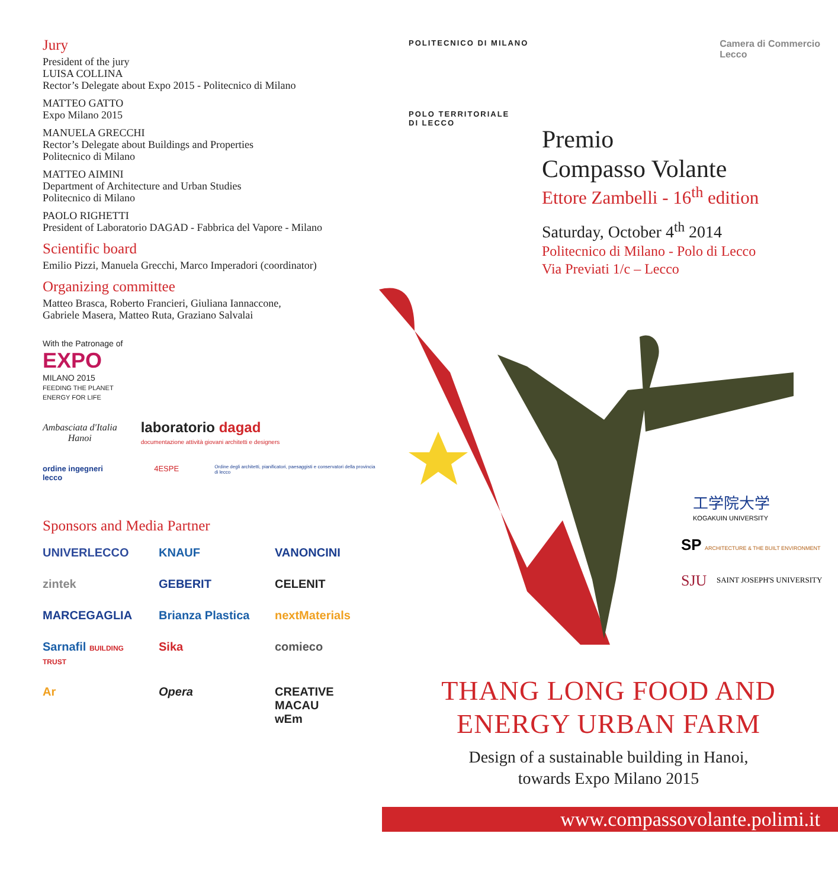Jury
President of the jury
LUISA COLLINA
Rector’s Delegate about Expo 2015 - Politecnico di Milano
MATTEO GATTO
Expo Milano 2015
MANUELA GRECCHI
Rector’s Delegate about Buildings and Properties
Politecnico di Milano
MATTEO AIMINI
Department of Architecture and Urban Studies
Politecnico di Milano
PAOLO RIGHETTI
President of Laboratorio DAGAD - Fabbrica del Vapore - Milano
Scientific board
Emilio Pizzi, Manuela Grecchi, Marco Imperadori (coordinator)
Organizing committee
Matteo Brasca, Roberto Francieri, Giuliana Iannaccone,
Gabriele Masera, Matteo Ruta, Graziano Salvalai
With the Patronage of
EXPO
MILANO 2015
FEEDING THE PLANET
ENERGY FOR LIFE
Ambasciata d'Italia
Hanoi
laboratorio dagad
documentazione attività giovani architetti e designers
ordine ingegneri lecco 4ESPE Ordine degli architetti, pianificatori, paesaggisti e conservatori della provincia di lecco
Sponsors and Media Partner
UNIVERLECCO KNAUF VANONCINI zintek GEBERIT CELENIT MARCEGAGLIA Brianza Plastica nextMaterials Sarnafil BUILDING TRUST Sika comieco Ar Opera CREATIVE MACAU
wEm
POLITECNICO DI MILANO
POLO TERRITORIALE
DI LECCO
Camera di Commercio
Lecco
Premio
Compasso Volante
Ettore Zambelli - 16<sup>th</sup> edition
Saturday, October 4<sup>th</sup> 2014
Politecnico di Milano - Polo di Lecco
Via Previati 1/c – Lecco
工学院大学
KOGAKUIN UNIVERSITY
SP
ARCHITECTURE & THE BUILT ENVIRONMENT
SJU
SAINT JOSEPH'S UNIVERSITY
THANG LONG FOOD AND
ENERGY URBAN FARM
Design of a sustainable building in Hanoi,
towards Expo Milano 2015
www.compassovolante.polimi.it